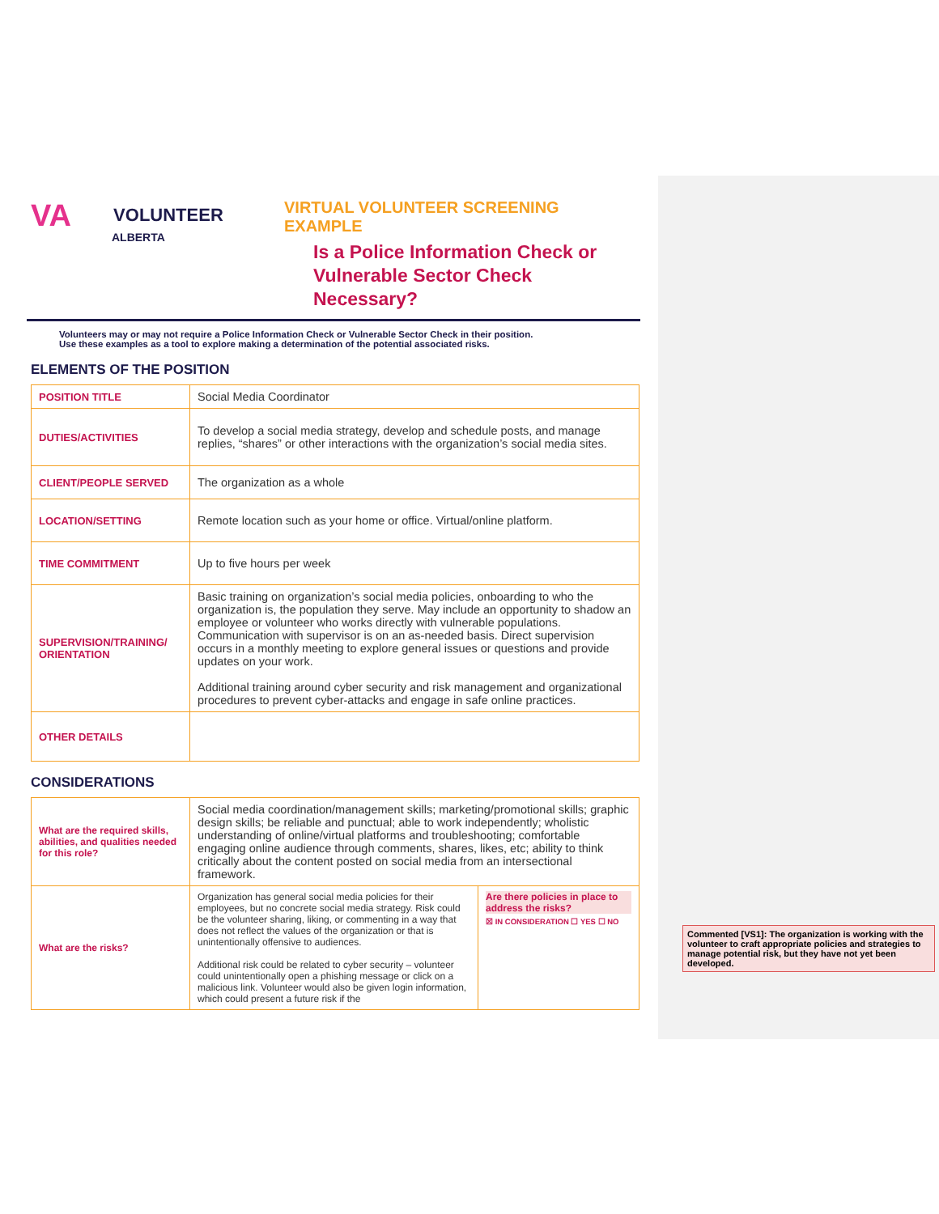VA VOLUNTEER
ALBERTA
VIRTUAL VOLUNTEER SCREENING EXAMPLE
Is a Police Information Check or
Vulnerable Sector Check Necessary?
Volunteers may or may not require a Police Information Check or Vulnerable Sector Check in their position.
Use these examples as a tool to explore making a determination of the potential associated risks.
ELEMENTS OF THE POSITION
| POSITION TITLE | Social Media Coordinator |
| DUTIES/ACTIVITIES | To develop a social media strategy, develop and schedule posts, and manage replies, “shares” or other interactions with the organization’s social media sites. |
| CLIENT/PEOPLE SERVED | The organization as a whole |
| LOCATION/SETTING | Remote location such as your home or office. Virtual/online platform. |
| TIME COMMITMENT | Up to five hours per week |
| SUPERVISION/TRAINING/ ORIENTATION | Basic training on organization’s social media policies, onboarding to who the organization is, the population they serve. May include an opportunity to shadow an employee or volunteer who works directly with vulnerable populations. Communication with supervisor is on an as-needed basis. Direct supervision occurs in a monthly meeting to explore general issues or questions and provide updates on your work. Additional training around cyber security and risk management and organizational procedures to prevent cyber-attacks and engage in safe online practices. |
| OTHER DETAILS | |
CONSIDERATIONS
| What are the required skills, abilities, and qualities needed for this role? | Social media coordination/management skills; marketing/promotional skills; graphic design skills; be reliable and punctual; able to work independently; wholistic understanding of online/virtual platforms and troubleshooting; comfortable engaging online audience through comments, shares, likes, etc; ability to think critically about the content posted on social media from an intersectional framework. | |
| What are the risks? | Organization has general social media policies for their employees, but no concrete social media strategy. Risk could be the volunteer sharing, liking, or commenting in a way that does not reflect the values of the organization or that is unintentionally offensive to audiences. Additional risk could be related to cyber security – volunteer could unintentionally open a phishing message or click on a malicious link. Volunteer would also be given login information, which could present a future risk if the | Are there policies in place to address the risks? ☒ IN CONSIDERATION ☐ YES ☐ NO |
Commented [VS1]: The organization is working with the volunteer to craft appropriate policies and strategies to manage potential risk, but they have not yet been developed.